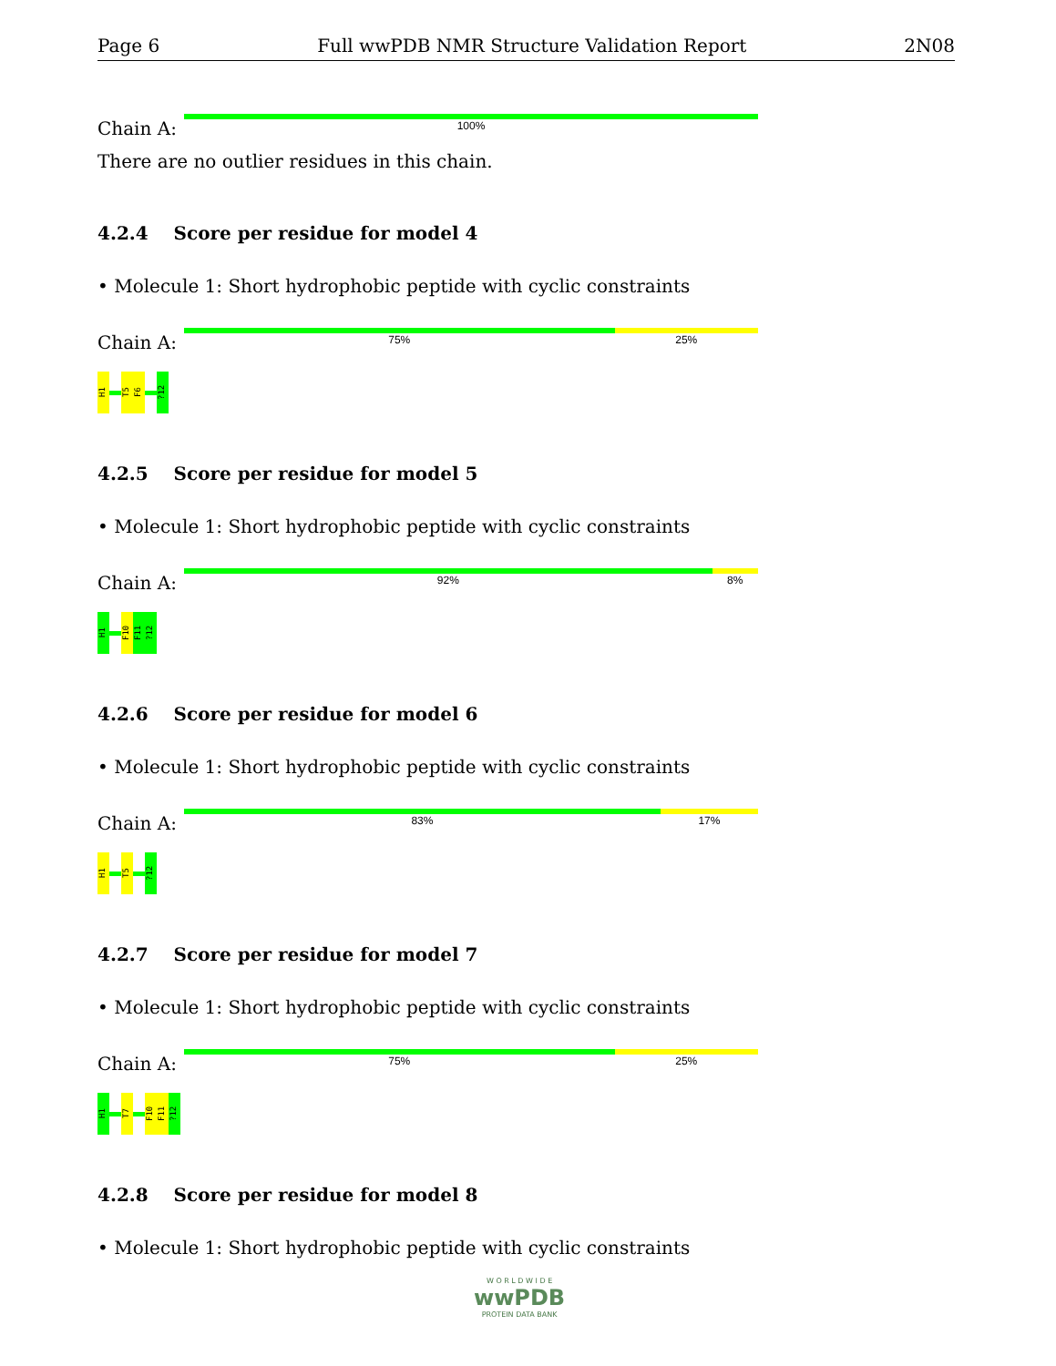Page 6 Full wwPDB NMR Structure Validation Report 2N08
Chain A:
100%
There are no outlier residues in this chain.
4.2.4 Score per residue for model 4
• Molecule 1: Short hydrophobic peptide with cyclic constraints
Chain A:
75% 25%
H1
T5
F6
?12
4.2.5 Score per residue for model 5
• Molecule 1: Short hydrophobic peptide with cyclic constraints
Chain A:
92% 8%
H1
F10
F11
?12
4.2.6 Score per residue for model 6
• Molecule 1: Short hydrophobic peptide with cyclic constraints
Chain A:
83% 17%
H1
T5
?12
4.2.7 Score per residue for model 7
• Molecule 1: Short hydrophobic peptide with cyclic constraints
Chain A:
75% 25%
H1
T7
F10
F11
?12
4.2.8 Score per residue for model 8
• Molecule 1: Short hydrophobic peptide with cyclic constraints
W O R L D W I D E
wwPDB
PROTEIN DATA BANK